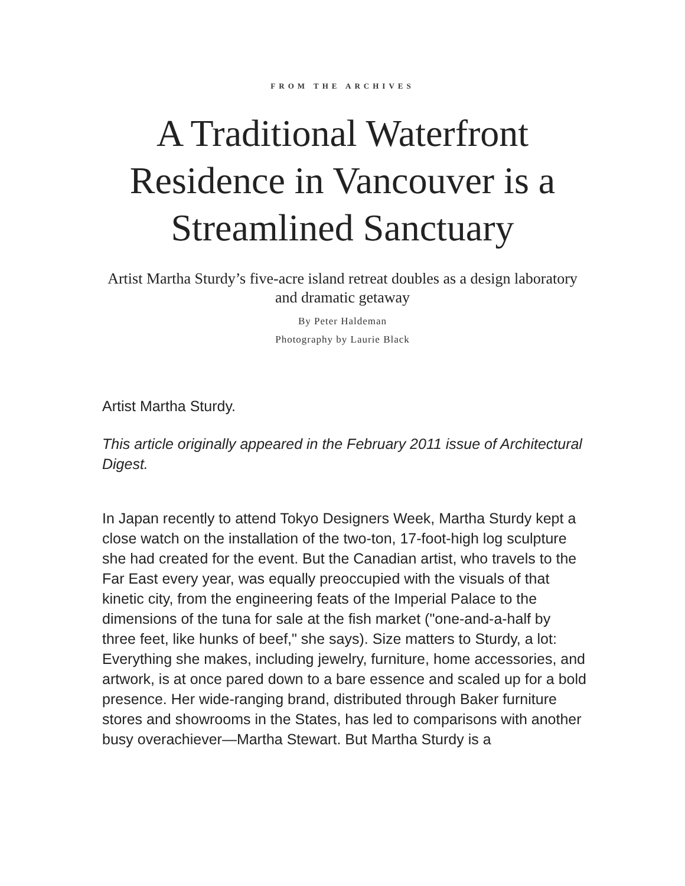FROM THE ARCHIVES
A Traditional Waterfront Residence in Vancouver is a Streamlined Sanctuary
Artist Martha Sturdy’s five-acre island retreat doubles as a design laboratory and dramatic getaway
By Peter Haldeman
Photography by Laurie Black
Artist Martha Sturdy.
This article originally appeared in the February 2011 issue of Architectural Digest.
In Japan recently to attend Tokyo Designers Week, Martha Sturdy kept a close watch on the installation of the two-ton, 17-foot-high log sculpture she had created for the event. But the Canadian artist, who travels to the Far East every year, was equally preoccupied with the visuals of that kinetic city, from the engineering feats of the Imperial Palace to the dimensions of the tuna for sale at the fish market ("one-and-a-half by three feet, like hunks of beef," she says). Size matters to Sturdy, a lot: Everything she makes, including jewelry, furniture, home accessories, and artwork, is at once pared down to a bare essence and scaled up for a bold presence. Her wide-ranging brand, distributed through Baker furniture stores and showrooms in the States, has led to comparisons with another busy overachiever—Martha Stewart. But Martha Sturdy is a